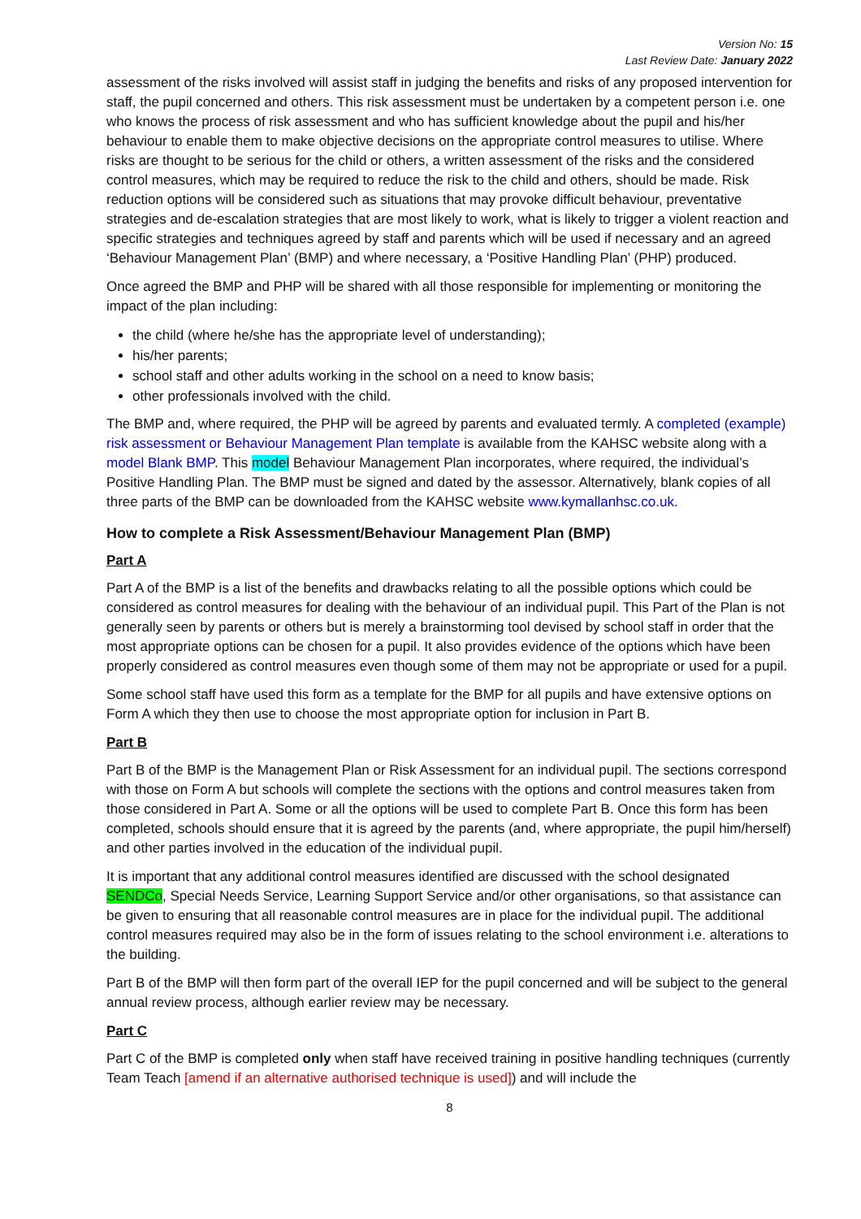Version No: 15
Last Review Date: January 2022
assessment of the risks involved will assist staff in judging the benefits and risks of any proposed intervention for staff, the pupil concerned and others. This risk assessment must be undertaken by a competent person i.e. one who knows the process of risk assessment and who has sufficient knowledge about the pupil and his/her behaviour to enable them to make objective decisions on the appropriate control measures to utilise. Where risks are thought to be serious for the child or others, a written assessment of the risks and the considered control measures, which may be required to reduce the risk to the child and others, should be made. Risk reduction options will be considered such as situations that may provoke difficult behaviour, preventative strategies and de-escalation strategies that are most likely to work, what is likely to trigger a violent reaction and specific strategies and techniques agreed by staff and parents which will be used if necessary and an agreed ‘Behaviour Management Plan’ (BMP) and where necessary, a ‘Positive Handling Plan’ (PHP) produced.
Once agreed the BMP and PHP will be shared with all those responsible for implementing or monitoring the impact of the plan including:
the child (where he/she has the appropriate level of understanding);
his/her parents;
school staff and other adults working in the school on a need to know basis;
other professionals involved with the child.
The BMP and, where required, the PHP will be agreed by parents and evaluated termly. A completed (example) risk assessment or Behaviour Management Plan template is available from the KAHSC website along with a model Blank BMP. This model Behaviour Management Plan incorporates, where required, the individual’s Positive Handling Plan. The BMP must be signed and dated by the assessor. Alternatively, blank copies of all three parts of the BMP can be downloaded from the KAHSC website www.kymallanhsc.co.uk.
How to complete a Risk Assessment/Behaviour Management Plan (BMP)
Part A
Part A of the BMP is a list of the benefits and drawbacks relating to all the possible options which could be considered as control measures for dealing with the behaviour of an individual pupil. This Part of the Plan is not generally seen by parents or others but is merely a brainstorming tool devised by school staff in order that the most appropriate options can be chosen for a pupil. It also provides evidence of the options which have been properly considered as control measures even though some of them may not be appropriate or used for a pupil.
Some school staff have used this form as a template for the BMP for all pupils and have extensive options on Form A which they then use to choose the most appropriate option for inclusion in Part B.
Part B
Part B of the BMP is the Management Plan or Risk Assessment for an individual pupil. The sections correspond with those on Form A but schools will complete the sections with the options and control measures taken from those considered in Part A. Some or all the options will be used to complete Part B. Once this form has been completed, schools should ensure that it is agreed by the parents (and, where appropriate, the pupil him/herself) and other parties involved in the education of the individual pupil.
It is important that any additional control measures identified are discussed with the school designated SENDCo, Special Needs Service, Learning Support Service and/or other organisations, so that assistance can be given to ensuring that all reasonable control measures are in place for the individual pupil. The additional control measures required may also be in the form of issues relating to the school environment i.e. alterations to the building.
Part B of the BMP will then form part of the overall IEP for the pupil concerned and will be subject to the general annual review process, although earlier review may be necessary.
Part C
Part C of the BMP is completed only when staff have received training in positive handling techniques (currently Team Teach [amend if an alternative authorised technique is used]) and will include the
8